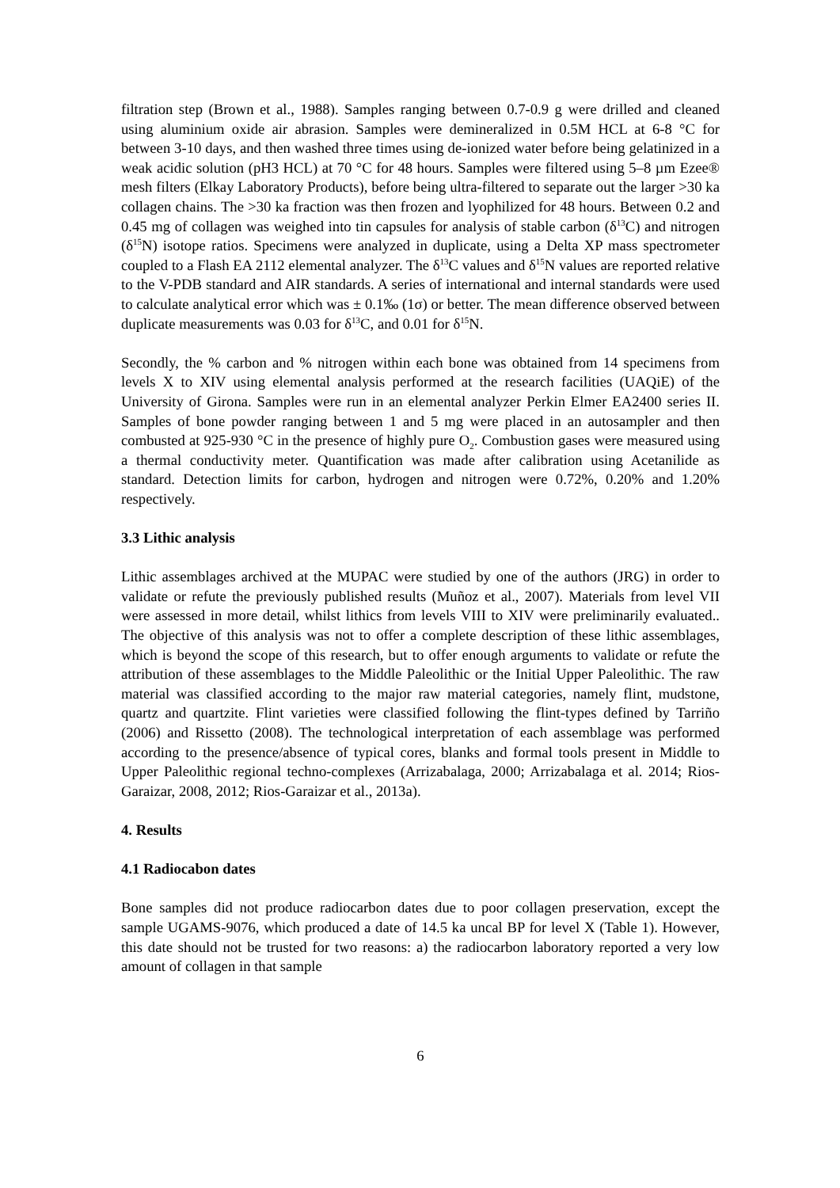filtration step (Brown et al., 1988). Samples ranging between 0.7-0.9 g were drilled and cleaned using aluminium oxide air abrasion. Samples were demineralized in 0.5M HCL at 6-8 °C for between 3-10 days, and then washed three times using de-ionized water before being gelatinized in a weak acidic solution (pH3 HCL) at 70 °C for 48 hours. Samples were filtered using 5–8 µm Ezee® mesh filters (Elkay Laboratory Products), before being ultra-filtered to separate out the larger >30 ka collagen chains. The >30 ka fraction was then frozen and lyophilized for 48 hours. Between 0.2 and 0.45 mg of collagen was weighed into tin capsules for analysis of stable carbon (δ<sup>13</sup>C) and nitrogen (δ<sup>15</sup>N) isotope ratios. Specimens were analyzed in duplicate, using a Delta XP mass spectrometer coupled to a Flash EA 2112 elemental analyzer. The δ<sup>13</sup>C values and δ<sup>15</sup>N values are reported relative to the V-PDB standard and AIR standards. A series of international and internal standards were used to calculate analytical error which was ± 0.1‰ (1σ) or better. The mean difference observed between duplicate measurements was 0.03 for δ<sup>13</sup>C, and 0.01 for δ<sup>15</sup>N.
Secondly, the % carbon and % nitrogen within each bone was obtained from 14 specimens from levels X to XIV using elemental analysis performed at the research facilities (UAQiE) of the University of Girona. Samples were run in an elemental analyzer Perkin Elmer EA2400 series II. Samples of bone powder ranging between 1 and 5 mg were placed in an autosampler and then combusted at 925-930 °C in the presence of highly pure O<sub>2</sub>. Combustion gases were measured using a thermal conductivity meter. Quantification was made after calibration using Acetanilide as standard. Detection limits for carbon, hydrogen and nitrogen were 0.72%, 0.20% and 1.20% respectively.
3.3 Lithic analysis
Lithic assemblages archived at the MUPAC were studied by one of the authors (JRG) in order to validate or refute the previously published results (Muñoz et al., 2007). Materials from level VII were assessed in more detail, whilst lithics from levels VIII to XIV were preliminarily evaluated.. The objective of this analysis was not to offer a complete description of these lithic assemblages, which is beyond the scope of this research, but to offer enough arguments to validate or refute the attribution of these assemblages to the Middle Paleolithic or the Initial Upper Paleolithic. The raw material was classified according to the major raw material categories, namely flint, mudstone, quartz and quartzite. Flint varieties were classified following the flint-types defined by Tarriño (2006) and Rissetto (2008). The technological interpretation of each assemblage was performed according to the presence/absence of typical cores, blanks and formal tools present in Middle to Upper Paleolithic regional techno-complexes (Arrizabalaga, 2000; Arrizabalaga et al. 2014; Rios-Garaizar, 2008, 2012; Rios-Garaizar et al., 2013a).
4. Results
4.1 Radiocabon dates
Bone samples did not produce radiocarbon dates due to poor collagen preservation, except the sample UGAMS-9076, which produced a date of 14.5 ka uncal BP for level X (Table 1). However, this date should not be trusted for two reasons: a) the radiocarbon laboratory reported a very low amount of collagen in that sample
6